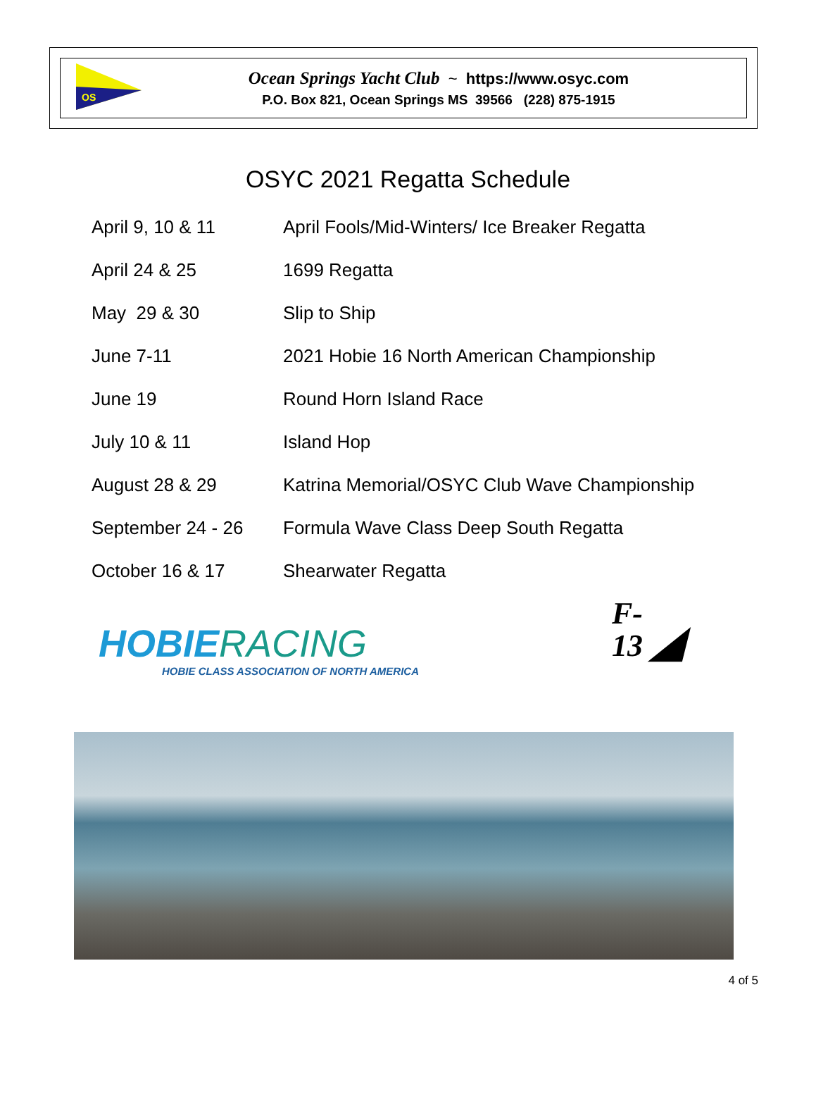OS
Ocean Springs Yacht Club ~ https://www.osyc.com
P.O. Box 821, Ocean Springs MS 39566 (228) 875-1915
OSYC 2021 Regatta Schedule
| April 9, 10 & 11 | April Fools/Mid-Winters/ Ice Breaker Regatta |
| April 24 & 25 | 1699 Regatta |
| May 29 & 30 | Slip to Ship |
| June 7-11 | 2021 Hobie 16 North American Championship |
| June 19 | Round Horn Island Race |
| July 10 & 11 | Island Hop |
| August 28 & 29 | Katrina Memorial/OSYC Club Wave Championship |
| September 24 - 26 | Formula Wave Class Deep South Regatta |
| October 16 & 17 | Shearwater Regatta |
HOBIERACING
HOBIE CLASS ASSOCIATION OF NORTH AMERICA
F-
13 ◢
4 of 5